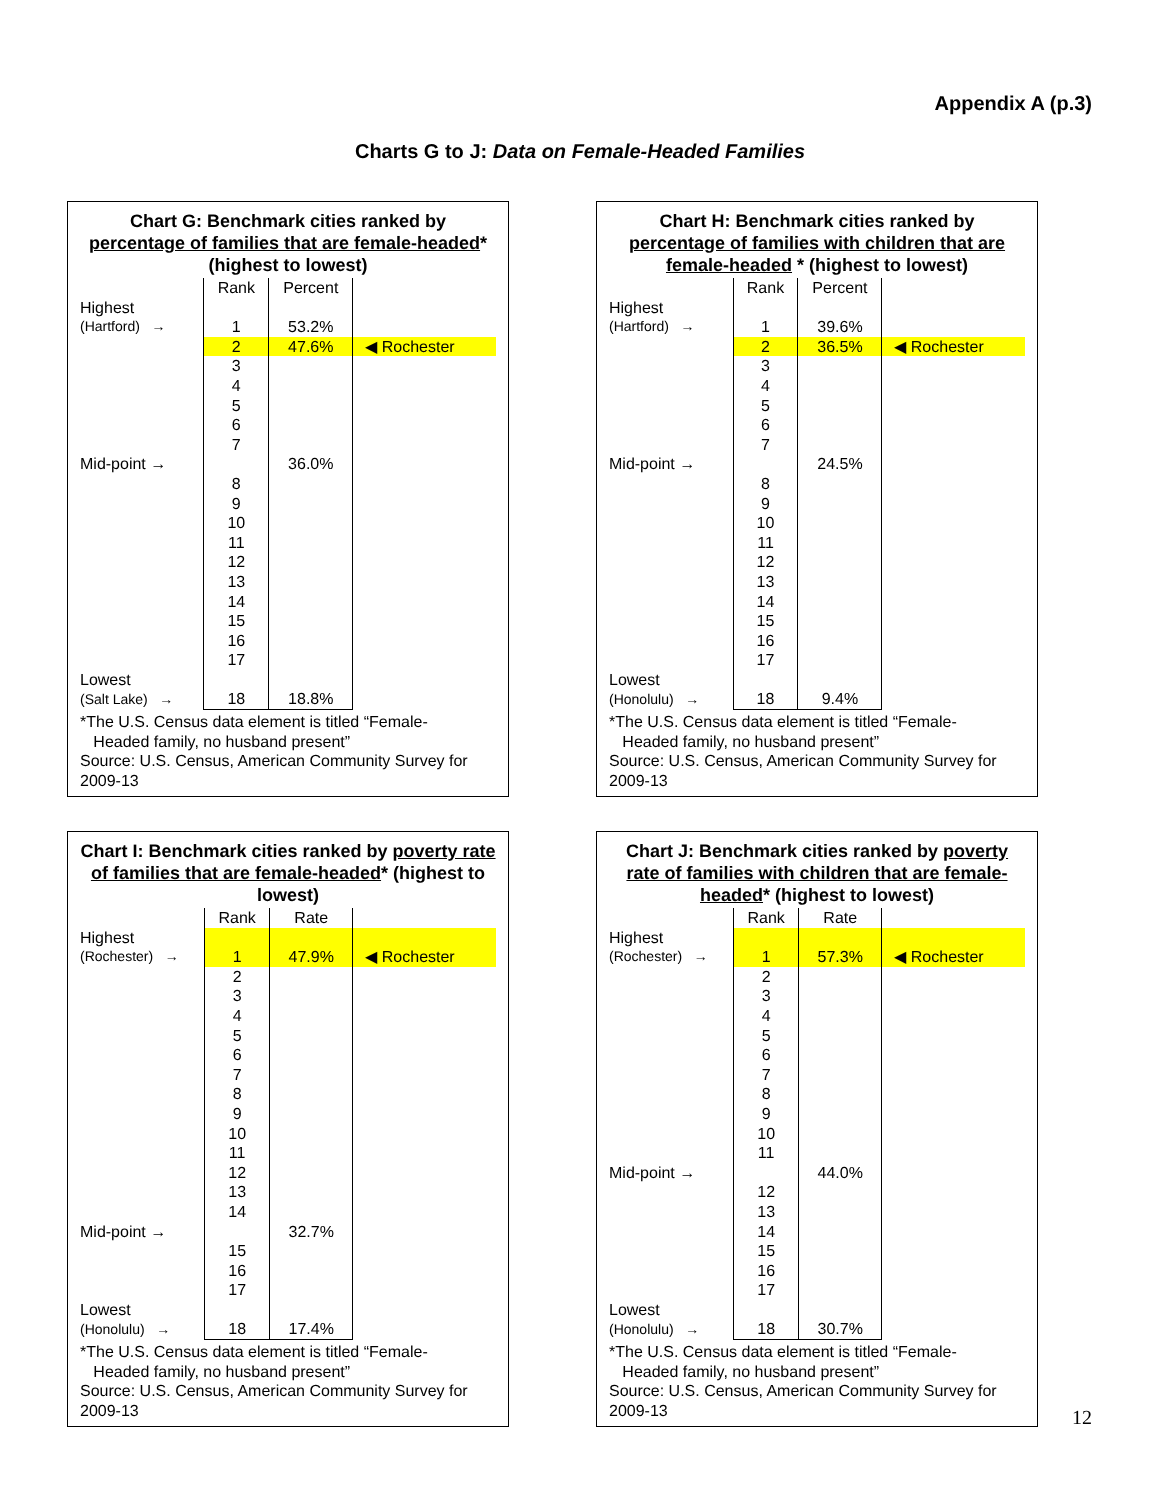Appendix A (p.3)
Charts G to J: Data on Female-Headed Families
Chart G: Benchmark cities ranked by percentage of families that are female-headed* (highest to lowest)
| | Rank | Percent | |
| Highest | | | |
| (Hartford) → | 1 | 53.2% | |
| | 2 | 47.6% | ◀ Rochester |
| | 3 | | |
| | 4 | | |
| | 5 | | |
| | 6 | | |
| | 7 | | |
| Mid-point → | | 36.0% | |
| | 8 | | |
| | 9 | | |
| | 10 | | |
| | 11 | | |
| | 12 | | |
| | 13 | | |
| | 14 | | |
| | 15 | | |
| | 16 | | |
| | 17 | | |
| Lowest | | | |
| (Salt Lake) → | 18 | 18.8% | |
*The U.S. Census data element is titled “Female-
Headed family, no husband present”
Source: U.S. Census, American Community Survey for 2009-13
Chart H: Benchmark cities ranked by percentage of families with children that are female-headed * (highest to lowest)
| | Rank | Percent | |
| Highest | | | |
| (Hartford) → | 1 | 39.6% | |
| | 2 | 36.5% | ◀ Rochester |
| | 3 | | |
| | 4 | | |
| | 5 | | |
| | 6 | | |
| | 7 | | |
| Mid-point → | | 24.5% | |
| | 8 | | |
| | 9 | | |
| | 10 | | |
| | 11 | | |
| | 12 | | |
| | 13 | | |
| | 14 | | |
| | 15 | | |
| | 16 | | |
| | 17 | | |
| Lowest | | | |
| (Honolulu) → | 18 | 9.4% | |
*The U.S. Census data element is titled “Female-
Headed family, no husband present”
Source: U.S. Census, American Community Survey for 2009-13
Chart I: Benchmark cities ranked by poverty rate of families that are female-headed* (highest to lowest)
| | Rank | Rate | |
| Highest | | | |
| (Rochester) → | 1 | 47.9% | ◀ Rochester |
| | 2 | | |
| | 3 | | |
| | 4 | | |
| | 5 | | |
| | 6 | | |
| | 7 | | |
| | 8 | | |
| | 9 | | |
| | 10 | | |
| | 11 | | |
| | 12 | | |
| | 13 | | |
| | 14 | | |
| Mid-point → | | 32.7% | |
| | 15 | | |
| | 16 | | |
| | 17 | | |
| Lowest | | | |
| (Honolulu) → | 18 | 17.4% | |
*The U.S. Census data element is titled “Female-
Headed family, no husband present”
Source: U.S. Census, American Community Survey for 2009-13
Chart J: Benchmark cities ranked by poverty rate of families with children that are female-headed* (highest to lowest)
| | Rank | Rate | |
| Highest | | | |
| (Rochester) → | 1 | 57.3% | ◀ Rochester |
| | 2 | | |
| | 3 | | |
| | 4 | | |
| | 5 | | |
| | 6 | | |
| | 7 | | |
| | 8 | | |
| | 9 | | |
| | 10 | | |
| | 11 | | |
| Mid-point → | | 44.0% | |
| | 12 | | |
| | 13 | | |
| | 14 | | |
| | 15 | | |
| | 16 | | |
| | 17 | | |
| Lowest | | | |
| (Honolulu) → | 18 | 30.7% | |
*The U.S. Census data element is titled “Female-
Headed family, no husband present”
Source: U.S. Census, American Community Survey for 2009-13
12